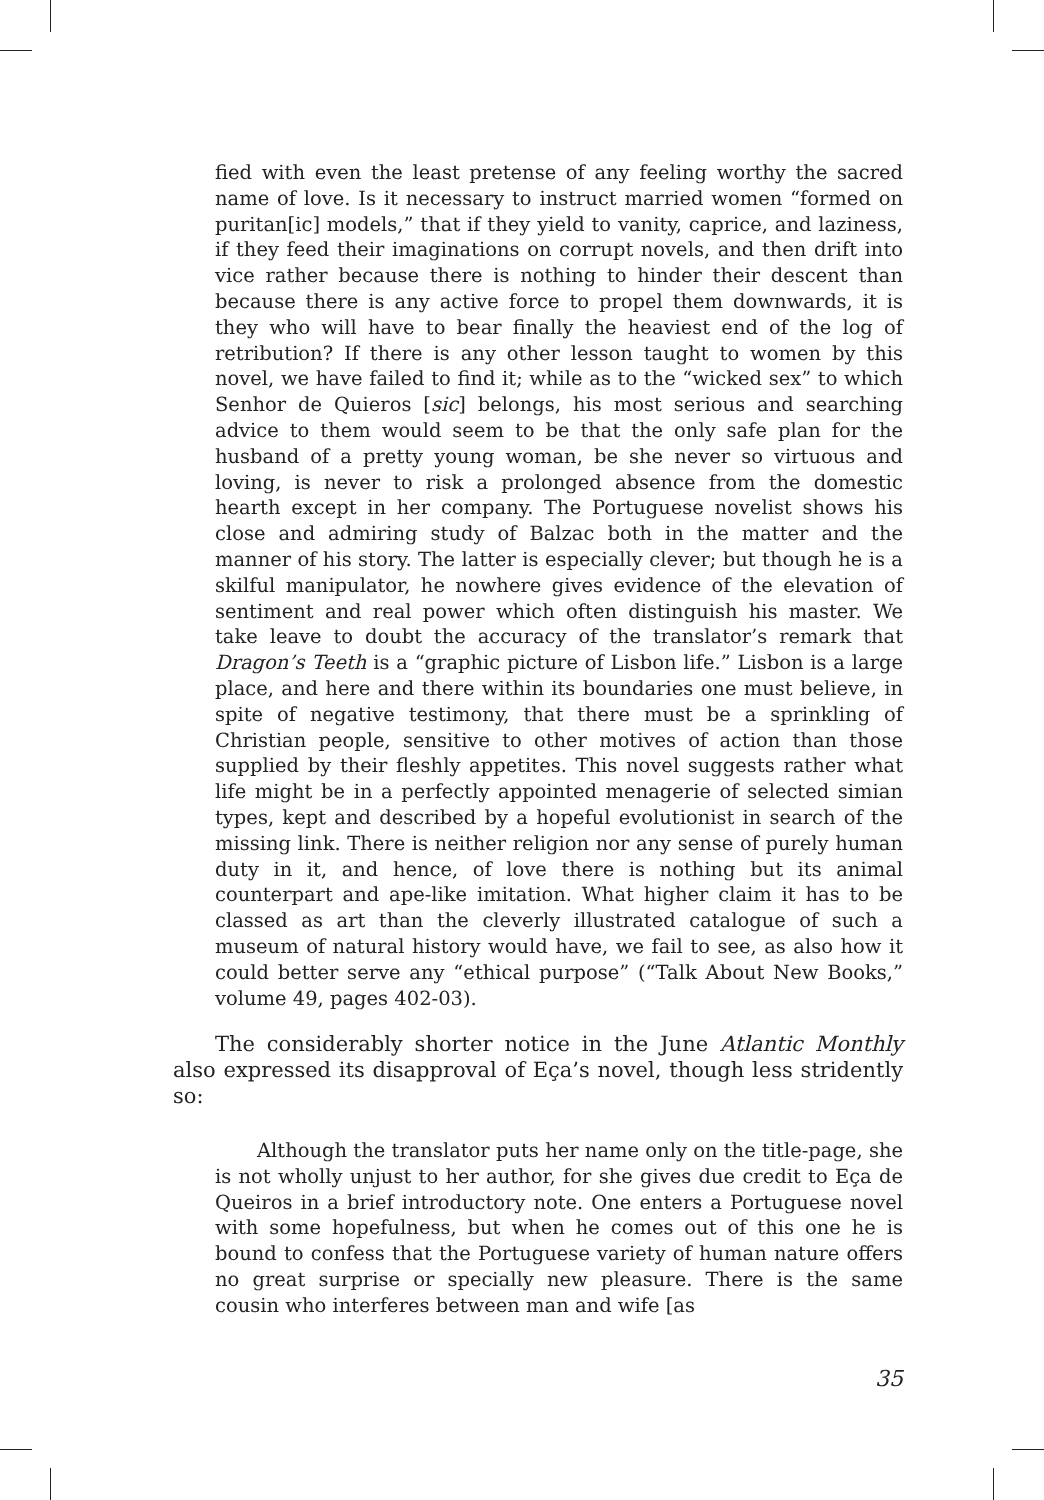fied with even the least pretense of any feeling worthy the sacred name of love. Is it necessary to instruct married women “formed on puritan[ic] models,” that if they yield to vanity, caprice, and laziness, if they feed their imaginations on corrupt novels, and then drift into vice rather because there is nothing to hinder their descent than because there is any active force to propel them downwards, it is they who will have to bear finally the heaviest end of the log of retribution? If there is any other lesson taught to women by this novel, we have failed to find it; while as to the “wicked sex” to which Senhor de Quieros [sic] belongs, his most serious and searching advice to them would seem to be that the only safe plan for the husband of a pretty young woman, be she never so virtuous and loving, is never to risk a prolonged absence from the domestic hearth except in her company. The Portuguese novelist shows his close and admiring study of Balzac both in the matter and the manner of his story. The latter is especially clever; but though he is a skilful manipulator, he nowhere gives evidence of the elevation of sentiment and real power which often distinguish his master. We take leave to doubt the accuracy of the translator’s remark that Dragon’s Teeth is a “graphic picture of Lisbon life.” Lisbon is a large place, and here and there within its boundaries one must believe, in spite of negative testimony, that there must be a sprinkling of Christian people, sensitive to other motives of action than those supplied by their fleshly appetites. This novel suggests rather what life might be in a perfectly appointed menagerie of selected simian types, kept and described by a hopeful evolutionist in search of the missing link. There is neither religion nor any sense of purely human duty in it, and hence, of love there is nothing but its animal counterpart and ape-like imitation. What higher claim it has to be classed as art than the cleverly illustrated catalogue of such a museum of natural history would have, we fail to see, as also how it could better serve any “ethical purpose” (“Talk About New Books,” volume 49, pages 402-03).
The considerably shorter notice in the June Atlantic Monthly also expressed its disapproval of Eça’s novel, though less stridently so:
Although the translator puts her name only on the title-page, she is not wholly unjust to her author, for she gives due credit to Eça de Queiros in a brief introductory note. One enters a Portuguese novel with some hopefulness, but when he comes out of this one he is bound to confess that the Portuguese variety of human nature offers no great surprise or specially new pleasure. There is the same cousin who interferes between man and wife [as
35